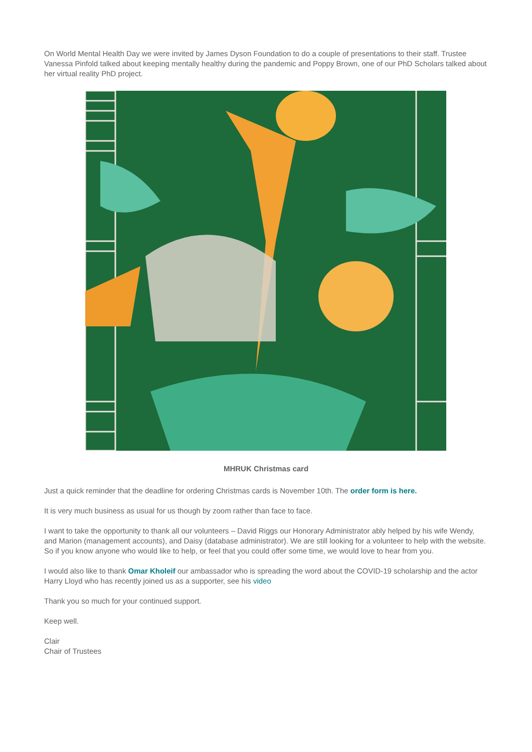On World Mental Health Day we were invited by James Dyson Foundation to do a couple of presentations to their staff. Trustee Vanessa Pinfold talked about keeping mentally healthy during the pandemic and Poppy Brown, one of our PhD Scholars talked about her virtual reality PhD project.
MHRUK Christmas card
Just a quick reminder that the deadline for ordering Christmas cards is November 10th. The order form is here.
It is very much business as usual for us though by zoom rather than face to face.
I want to take the opportunity to thank all our volunteers – David Riggs our Honorary Administrator ably helped by his wife Wendy, and Marion (management accounts), and Daisy (database administrator). We are still looking for a volunteer to help with the website. So if you know anyone who would like to help, or feel that you could offer some time, we would love to hear from you.
I would also like to thank Omar Kholeif our ambassador who is spreading the word about the COVID-19 scholarship and the actor Harry Lloyd who has recently joined us as a supporter, see his video
Thank you so much for your continued support.
Keep well.
Clair
Chair of Trustees